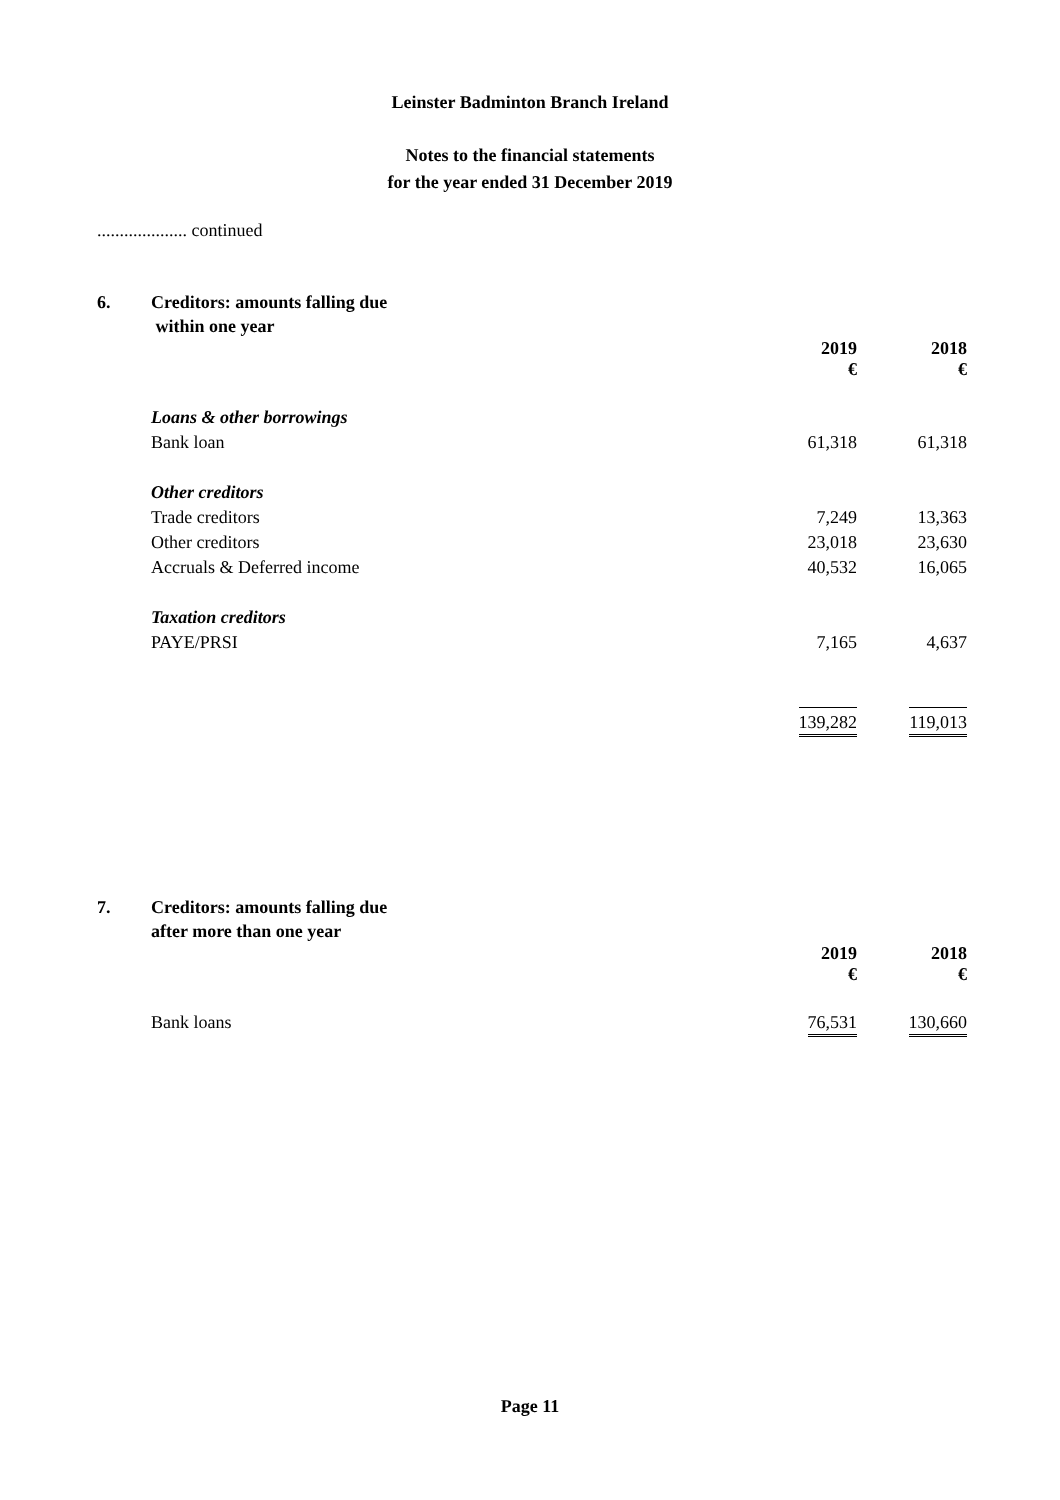Leinster Badminton Branch Ireland
Notes to the financial statements
for the year ended 31 December 2019
.................... continued
6. Creditors: amounts falling due
within one year
| | 2019 € | 2018 € |
| Loans & other borrowings | | |
| Bank loan | 61,318 | 61,318 |
| Other creditors | | |
| Trade creditors | 7,249 | 13,363 |
| Other creditors | 23,018 | 23,630 |
| Accruals & Deferred income | 40,532 | 16,065 |
| Taxation creditors | | |
| PAYE/PRSI | 7,165 | 4,637 |
| | 139,282 | 119,013 |
7. Creditors: amounts falling due
after more than one year
| | 2019 € | 2018 € |
| Bank loans | 76,531 | 130,660 |
Page 11